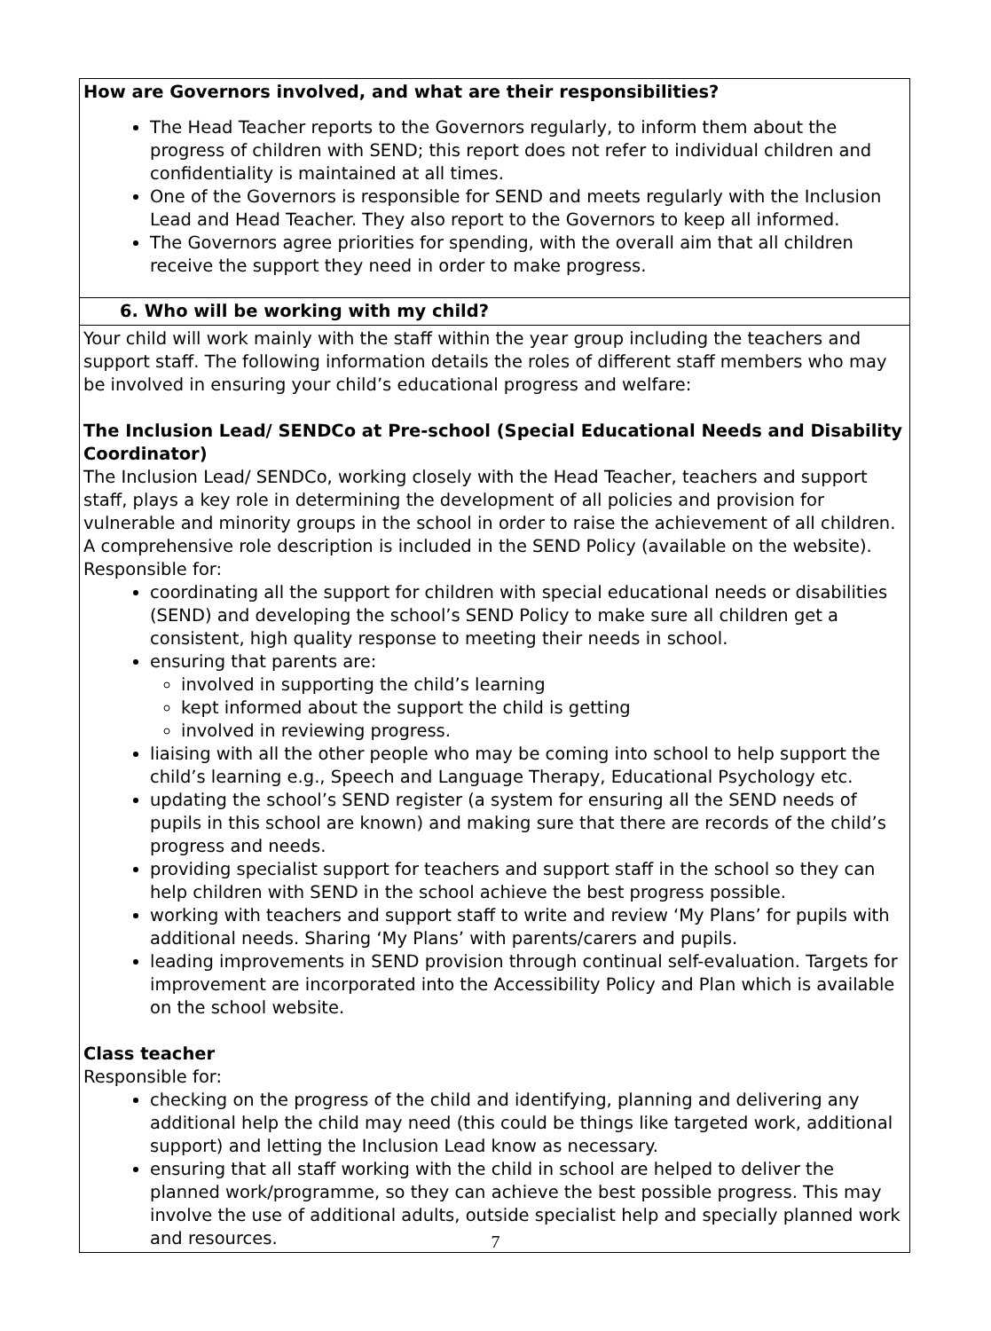| How are Governors involved, and what are their responsibilities? The Head Teacher reports to the Governors regularly, to inform them about the progress of children with SEND; this report does not refer to individual children and confidentiality is maintained at all times. One of the Governors is responsible for SEND and meets regularly with the Inclusion Lead and Head Teacher. They also report to the Governors to keep all informed. The Governors agree priorities for spending, with the overall aim that all children receive the support they need in order to make progress. |
| 6. Who will be working with my child? |
| Your child will work mainly with the staff within the year group including the teachers and support staff. The following information details the roles of different staff members who may be involved in ensuring your child’s educational progress and welfare: The Inclusion Lead/ SENDCo at Pre-school (Special Educational Needs and Disability Coordinator) The Inclusion Lead/ SENDCo, working closely with the Head Teacher, teachers and support staff, plays a key role in determining the development of all policies and provision for vulnerable and minority groups in the school in order to raise the achievement of all children. A comprehensive role description is included in the SEND Policy (available on the website). Responsible for: coordinating all the support for children with special educational needs or disabilities (SEND) and developing the school’s SEND Policy to make sure all children get a consistent, high quality response to meeting their needs in school. ensuring that parents are: involved in supporting the child’s learning kept informed about the support the child is getting involved in reviewing progress. liaising with all the other people who may be coming into school to help support the child’s learning e.g., Speech and Language Therapy, Educational Psychology etc. updating the school’s SEND register (a system for ensuring all the SEND needs of pupils in this school are known) and making sure that there are records of the child’s progress and needs. providing specialist support for teachers and support staff in the school so they can help children with SEND in the school achieve the best progress possible. working with teachers and support staff to write and review ‘My Plans’ for pupils with additional needs. Sharing ‘My Plans’ with parents/carers and pupils. leading improvements in SEND provision through continual self-evaluation. Targets for improvement are incorporated into the Accessibility Policy and Plan which is available on the school website. Class teacher Responsible for: checking on the progress of the child and identifying, planning and delivering any additional help the child may need (this could be things like targeted work, additional support) and letting the Inclusion Lead know as necessary. ensuring that all staff working with the child in school are helped to deliver the planned work/programme, so they can achieve the best possible progress. This may involve the use of additional adults, outside specialist help and specially planned work and resources. |
7